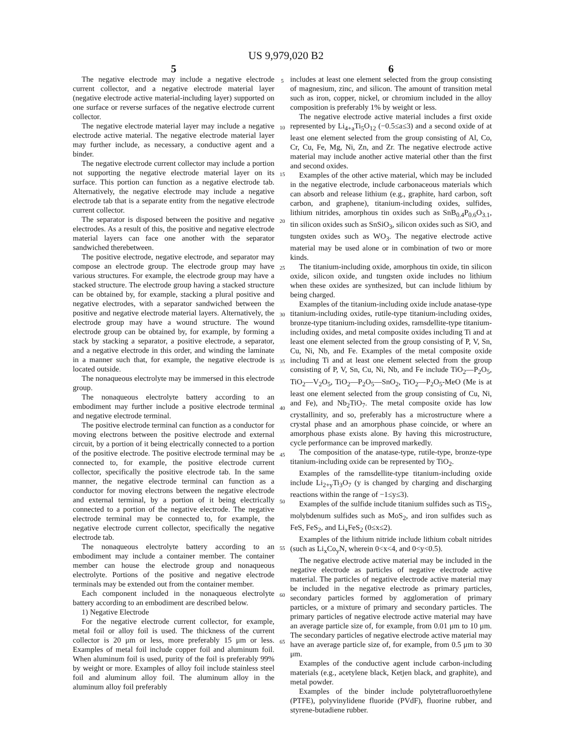US 9,979,020 B2
5
The negative electrode may include a negative electrode current collector, and a negative electrode material layer (negative electrode active material-including layer) supported on one surface or reverse surfaces of the negative electrode current collector.
The negative electrode material layer may include a negative electrode active material. The negative electrode material layer may further include, as necessary, a conductive agent and a binder.
The negative electrode current collector may include a portion not supporting the negative electrode material layer on its surface. This portion can function as a negative electrode tab. Alternatively, the negative electrode may include a negative electrode tab that is a separate entity from the negative electrode current collector.
The separator is disposed between the positive and negative electrodes. As a result of this, the positive and negative electrode material layers can face one another with the separator sandwiched therebetween.
The positive electrode, negative electrode, and separator may compose an electrode group. The electrode group may have various structures. For example, the electrode group may have a stacked structure. The electrode group having a stacked structure can be obtained by, for example, stacking a plural positive and negative electrodes, with a separator sandwiched between the positive and negative electrode material layers. Alternatively, the electrode group may have a wound structure. The wound electrode group can be obtained by, for example, by forming a stack by stacking a separator, a positive electrode, a separator, and a negative electrode in this order, and winding the laminate in a manner such that, for example, the negative electrode is located outside.
The nonaqueous electrolyte may be immersed in this electrode group.
The nonaqueous electrolyte battery according to an embodiment may further include a positive electrode terminal and negative electrode terminal.
The positive electrode terminal can function as a conductor for moving electrons between the positive electrode and external circuit, by a portion of it being electrically connected to a portion of the positive electrode. The positive electrode terminal may be connected to, for example, the positive electrode current collector, specifically the positive electrode tab. In the same manner, the negative electrode terminal can function as a conductor for moving electrons between the negative electrode and external terminal, by a portion of it being electrically connected to a portion of the negative electrode. The negative electrode terminal may be connected to, for example, the negative electrode current collector, specifically the negative electrode tab.
The nonaqueous electrolyte battery according to an embodiment may include a container member. The container member can house the electrode group and nonaqueous electrolyte. Portions of the positive and negative electrode terminals may be extended out from the container member.
Each component included in the nonaqueous electrolyte battery according to an embodiment are described below.
1) Negative Electrode
For the negative electrode current collector, for example, metal foil or alloy foil is used. The thickness of the current collector is 20 μm or less, more preferably 15 μm or less. Examples of metal foil include copper foil and aluminum foil. When aluminum foil is used, purity of the foil is preferably 99% by weight or more. Examples of alloy foil include stainless steel foil and aluminum alloy foil. The aluminum alloy in the aluminum alloy foil preferably
5
10
15
20
25
30
35
40
45
50
55
60
65
6
includes at least one element selected from the group consisting of magnesium, zinc, and silicon. The amount of transition metal such as iron, copper, nickel, or chromium included in the alloy composition is preferably 1% by weight or less.
The negative electrode active material includes a first oxide represented by Li<sub>4+a</sub>Ti<sub>5</sub>O<sub>12</sub> (−0.5≤a≤3) and a second oxide of at least one element selected from the group consisting of Al, Co, Cr, Cu, Fe, Mg, Ni, Zn, and Zr. The negative electrode active material may include another active material other than the first and second oxides.
Examples of the other active material, which may be included in the negative electrode, include carbonaceous materials which can absorb and release lithium (e.g., graphite, hard carbon, soft carbon, and graphene), titanium-including oxides, sulfides, lithium nitrides, amorphous tin oxides such as SnB<sub>0.4</sub>P<sub>0.6</sub>O<sub>3.1</sub>, tin silicon oxides such as SnSiO<sub>3</sub>, silicon oxides such as SiO, and tungsten oxides such as WO<sub>3</sub>. The negative electrode active material may be used alone or in combination of two or more kinds.
The titanium-including oxide, amorphous tin oxide, tin silicon oxide, silicon oxide, and tungsten oxide includes no lithium when these oxides are synthesized, but can include lithium by being charged.
Examples of the titanium-including oxide include anatase-type titanium-including oxides, rutile-type titanium-including oxides, bronze-type titanium-including oxides, ramsdellite-type titanium-including oxides, and metal composite oxides including Ti and at least one element selected from the group consisting of P, V, Sn, Cu, Ni, Nb, and Fe. Examples of the metal composite oxide including Ti and at least one element selected from the group consisting of P, V, Sn, Cu, Ni, Nb, and Fe include TiO<sub>2</sub>—P<sub>2</sub>O<sub>5</sub>, TiO<sub>2</sub>—V<sub>2</sub>O<sub>5</sub>, TiO<sub>2</sub>—P<sub>2</sub>O<sub>5</sub>—SnO<sub>2</sub>, TiO<sub>2</sub>—P<sub>2</sub>O<sub>5</sub>-MeO (Me is at least one element selected from the group consisting of Cu, Ni, and Fe), and Nb<sub>2</sub>TiO<sub>7</sub>. The metal composite oxide has low crystallinity, and so, preferably has a microstructure where a crystal phase and an amorphous phase coincide, or where an amorphous phase exists alone. By having this microstructure, cycle performance can be improved markedly.
The composition of the anatase-type, rutile-type, bronze-type titanium-including oxide can be represented by TiO<sub>2</sub>.
Examples of the ramsdellite-type titanium-including oxide include Li<sub>2+y</sub>Ti<sub>3</sub>O<sub>7</sub> (y is changed by charging and discharging reactions within the range of −1≤y≤3).
Examples of the sulfide include titanium sulfides such as TiS<sub>2</sub>, molybdenum sulfides such as MoS<sub>2</sub>, and iron sulfides such as FeS, FeS<sub>2</sub>, and Li<sub>x</sub>FeS<sub>2</sub> (0≤x≤2).
Examples of the lithium nitride include lithium cobalt nitrides (such as Li<sub>x</sub>Co<sub>y</sub>N, wherein 0<x<4, and 0<y<0.5).
The negative electrode active material may be included in the negative electrode as particles of negative electrode active material. The particles of negative electrode active material may be included in the negative electrode as primary particles, secondary particles formed by agglomeration of primary particles, or a mixture of primary and secondary particles. The primary particles of negative electrode active material may have an average particle size of, for example, from 0.01 μm to 10 μm. The secondary particles of negative electrode active material may have an average particle size of, for example, from 0.5 μm to 30 μm.
Examples of the conductive agent include carbon-including materials (e.g., acetylene black, Ketjen black, and graphite), and metal powder.
Examples of the binder include polytetrafluoroethylene (PTFE), polyvinylidene fluoride (PVdF), fluorine rubber, and styrene-butadiene rubber.